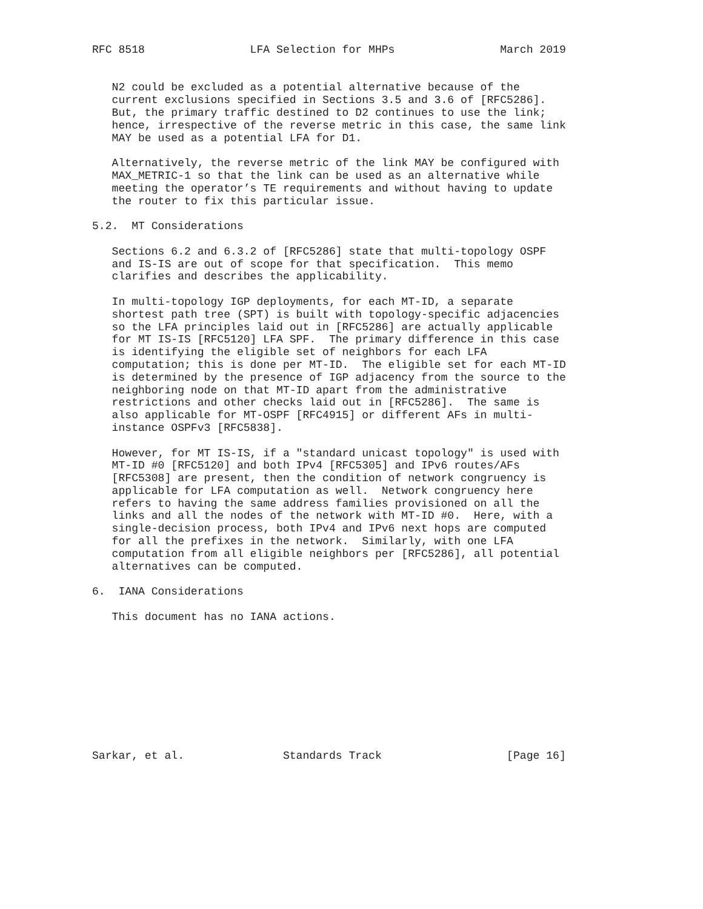RFC 8518                LFA Selection for MHPs                March 2019


   N2 could be excluded as a potential alternative because of the
   current exclusions specified in Sections 3.5 and 3.6 of [RFC5286].
   But, the primary traffic destined to D2 continues to use the link;
   hence, irrespective of the reverse metric in this case, the same link
   MAY be used as a potential LFA for D1.

   Alternatively, the reverse metric of the link MAY be configured with
   MAX_METRIC-1 so that the link can be used as an alternative while
   meeting the operator’s TE requirements and without having to update
   the router to fix this particular issue.

5.2.  MT Considerations

   Sections 6.2 and 6.3.2 of [RFC5286] state that multi-topology OSPF
   and IS-IS are out of scope for that specification.  This memo
   clarifies and describes the applicability.

   In multi-topology IGP deployments, for each MT-ID, a separate
   shortest path tree (SPT) is built with topology-specific adjacencies
   so the LFA principles laid out in [RFC5286] are actually applicable
   for MT IS-IS [RFC5120] LFA SPF.  The primary difference in this case
   is identifying the eligible set of neighbors for each LFA
   computation; this is done per MT-ID.  The eligible set for each MT-ID
   is determined by the presence of IGP adjacency from the source to the
   neighboring node on that MT-ID apart from the administrative
   restrictions and other checks laid out in [RFC5286].  The same is
   also applicable for MT-OSPF [RFC4915] or different AFs in multi-
   instance OSPFv3 [RFC5838].

   However, for MT IS-IS, if a "standard unicast topology" is used with
   MT-ID #0 [RFC5120] and both IPv4 [RFC5305] and IPv6 routes/AFs
   [RFC5308] are present, then the condition of network congruency is
   applicable for LFA computation as well.  Network congruency here
   refers to having the same address families provisioned on all the
   links and all the nodes of the network with MT-ID #0.  Here, with a
   single-decision process, both IPv4 and IPv6 next hops are computed
   for all the prefixes in the network.  Similarly, with one LFA
   computation from all eligible neighbors per [RFC5286], all potential
   alternatives can be computed.

6.  IANA Considerations

   This document has no IANA actions.










Sarkar, et al.               Standards Track                   [Page 16]